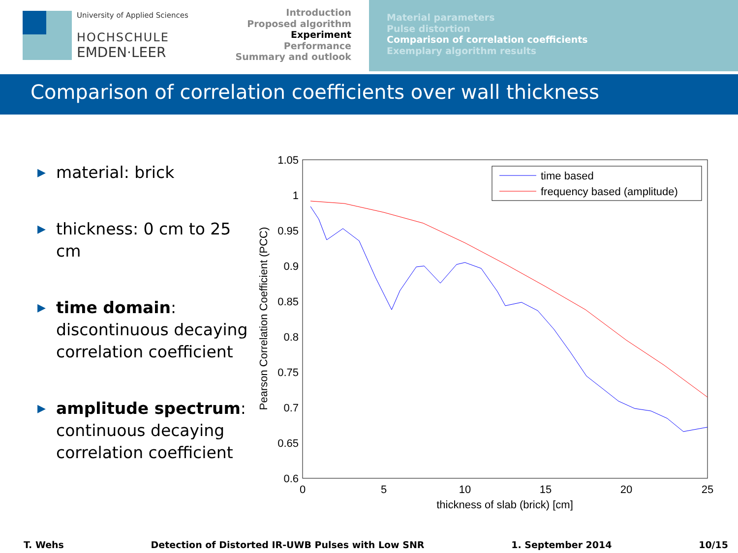University of Applied Sciences
HOCHSCHULE
EMDEN·LEER
Introduction
Proposed algorithm
Experiment
Performance
Summary and outlook
Material parameters
Pulse distortion
Comparison of correlation coefficients
Exemplary algorithm results
Comparison of correlation coefficients over wall thickness
▶ material: brick
▶ thickness: 0 cm to 25 cm
▶ time domain: discontinuous decaying correlation coefficient
▶ amplitude spectrum: continuous decaying correlation coefficient
1.05
1
0.95
0.9
0.85
0.8
0.75
0.7
0.65
0.6
0
5
10
15
20
25
thickness of slab (brick) [cm]
Pearson Correlation Coefficient (PCC)
time based
frequency based (amplitude)
T. Wehs Detection of Distorted IR-UWB Pulses with Low SNR 1. September 2014 10/15